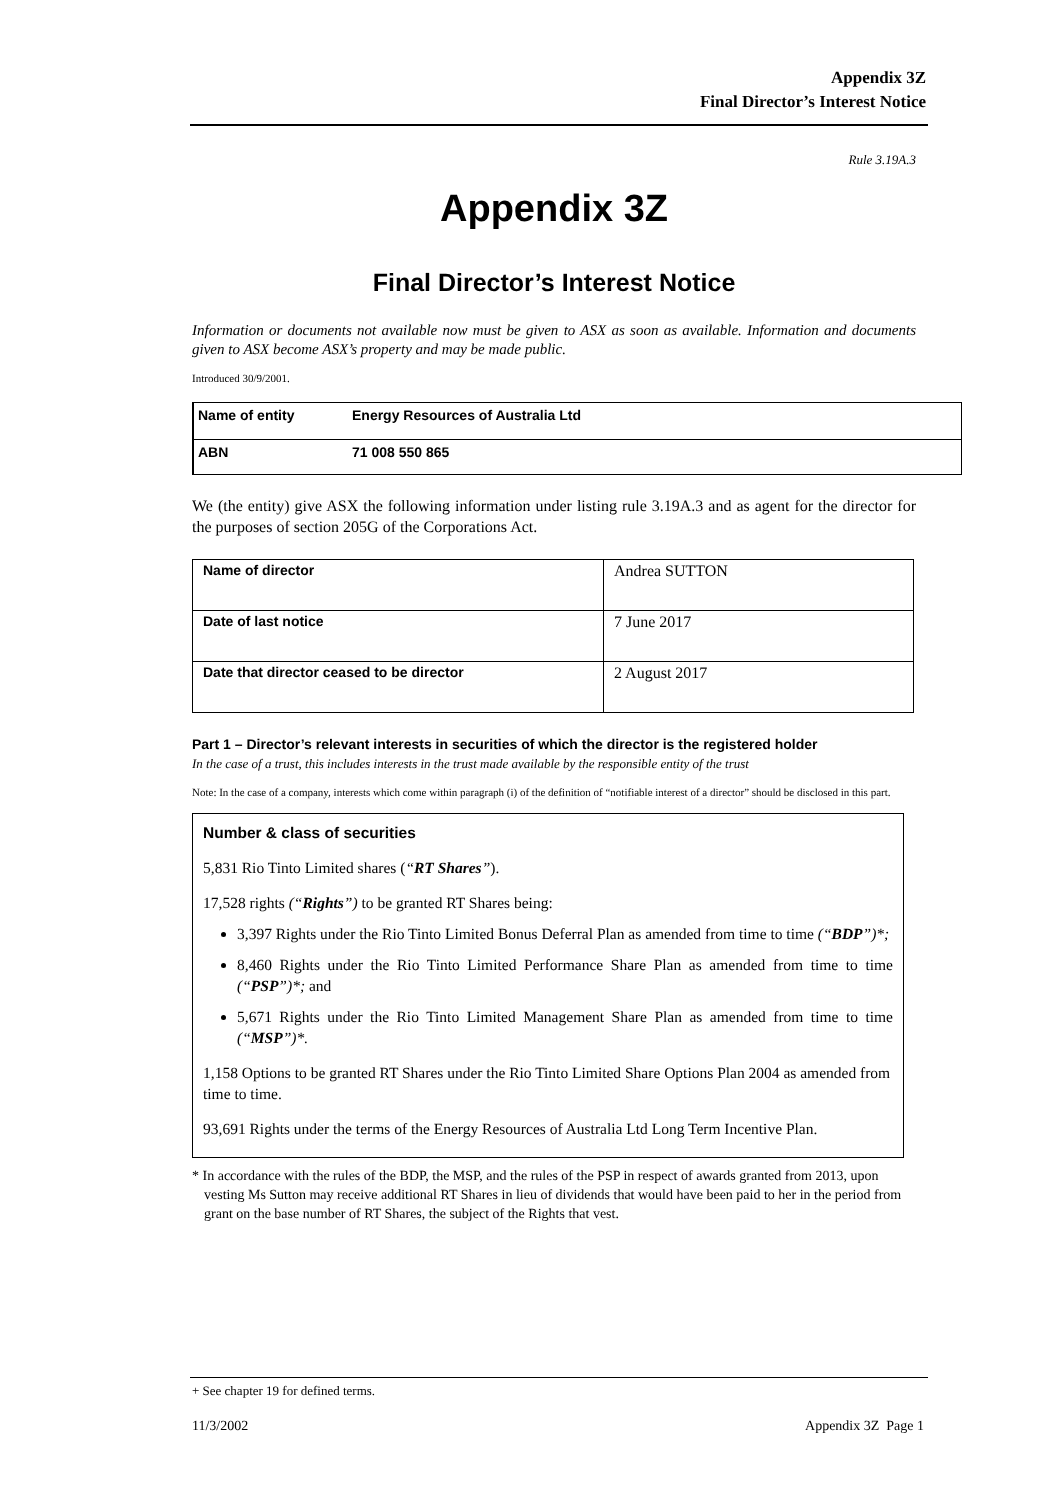Appendix 3Z
Final Director’s Interest Notice
Rule 3.19A.3
Appendix 3Z
Final Director’s Interest Notice
Information or documents not available now must be given to ASX as soon as available. Information and documents given to ASX become ASX’s property and may be made public.
Introduced 30/9/2001.
| Name of entity | Energy Resources of Australia Ltd |
| ABN | 71 008 550 865 |
We (the entity) give ASX the following information under listing rule 3.19A.3 and as agent for the director for the purposes of section 205G of the Corporations Act.
| Name of director | Andrea SUTTON |
| Date of last notice | 7 June 2017 |
| Date that director ceased to be director | 2 August 2017 |
Part 1 – Director’s relevant interests in securities of which the director is the registered holder
In the case of a trust, this includes interests in the trust made available by the responsible entity of the trust
Note: In the case of a company, interests which come within paragraph (i) of the definition of “notifiable interest of a director” should be disclosed in this part.
Number & class of securities
5,831 Rio Tinto Limited shares (“RT Shares”).
17,528 rights (“Rights”) to be granted RT Shares being:
3,397 Rights under the Rio Tinto Limited Bonus Deferral Plan as amended from time to time (“BDP”)*;
8,460 Rights under the Rio Tinto Limited Performance Share Plan as amended from time to time (“PSP”)*; and
5,671 Rights under the Rio Tinto Limited Management Share Plan as amended from time to time (“MSP”)*.
1,158 Options to be granted RT Shares under the Rio Tinto Limited Share Options Plan 2004 as amended from time to time.
93,691 Rights under the terms of the Energy Resources of Australia Ltd Long Term Incentive Plan.
* In accordance with the rules of the BDP, the MSP, and the rules of the PSP in respect of awards granted from 2013, upon vesting Ms Sutton may receive additional RT Shares in lieu of dividends that would have been paid to her in the period from grant on the base number of RT Shares, the subject of the Rights that vest.
+ See chapter 19 for defined terms.
11/3/2002 Appendix 3Z Page 1